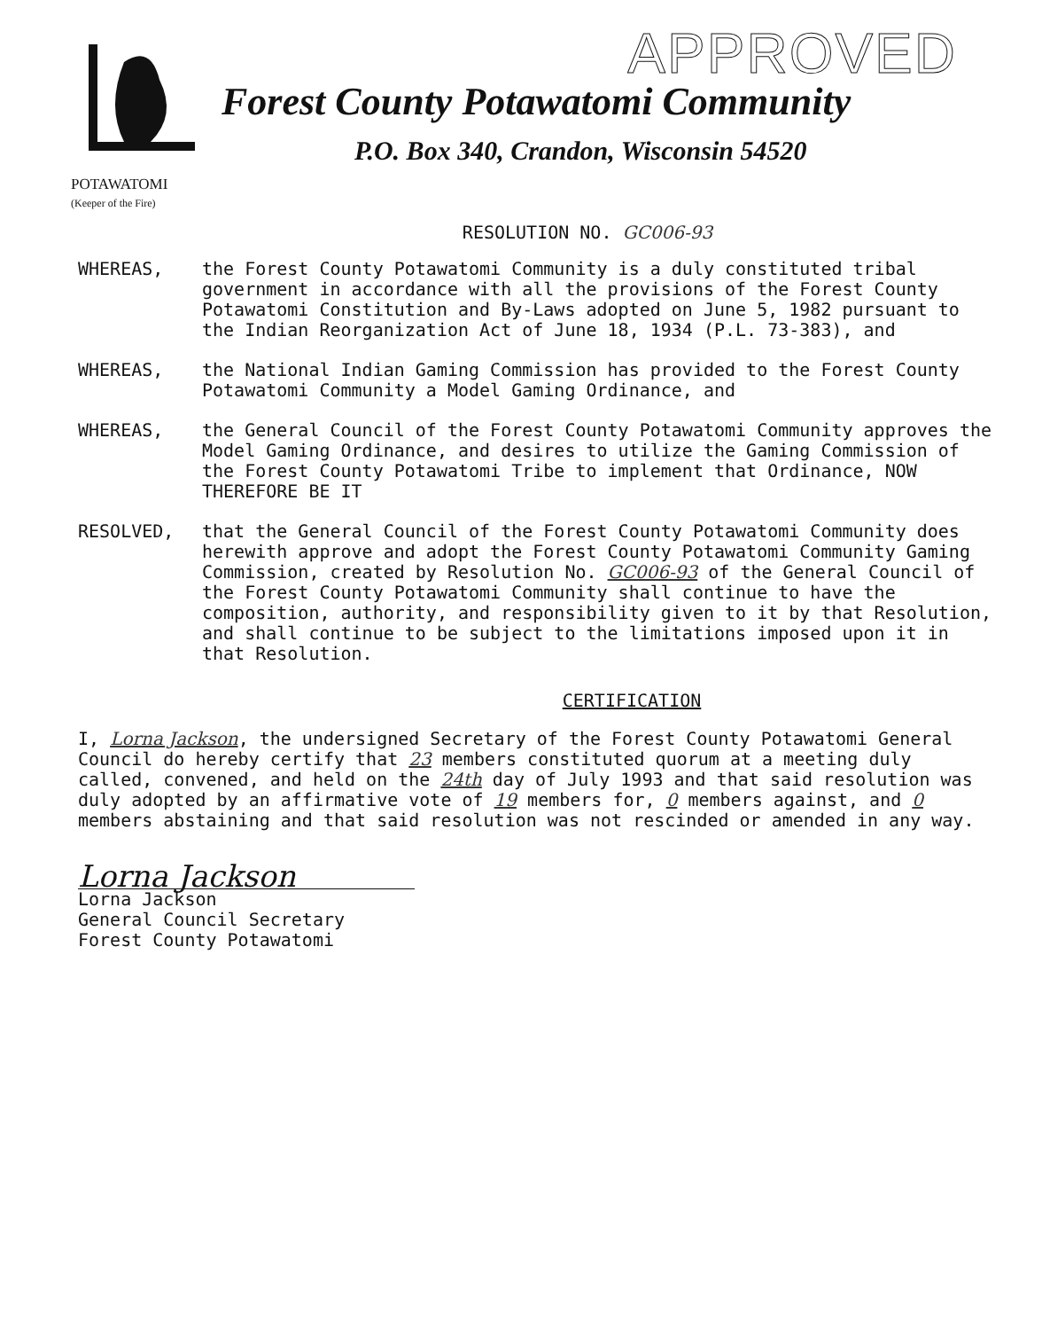APPROVED
Forest County Potawatomi Community
P.O. Box 340, Crandon, Wisconsin 54520
POTAWATOMI
(Keeper of the Fire)
RESOLUTION NO. GC006-93
WHEREAS, the Forest County Potawatomi Community is a duly constituted tribal government in accordance with all the provisions of the Forest County Potawatomi Constitution and By-Laws adopted on June 5, 1982 pursuant to the Indian Reorganization Act of June 18, 1934 (P.L. 73-383), and
WHEREAS, the National Indian Gaming Commission has provided to the Forest County Potawatomi Community a Model Gaming Ordinance, and
WHEREAS, the General Council of the Forest County Potawatomi Community approves the Model Gaming Ordinance, and desires to utilize the Gaming Commission of the Forest County Potawatomi Tribe to implement that Ordinance, NOW THEREFORE BE IT
RESOLVED, that the General Council of the Forest County Potawatomi Community does herewith approve and adopt the Forest County Potawatomi Community Gaming Commission, created by Resolution No. GC006-93 of the General Council of the Forest County Potawatomi Community shall continue to have the composition, authority, and responsibility given to it by that Resolution, and shall continue to be subject to the limitations imposed upon it in that Resolution.
CERTIFICATION
I, Lorna Jackson, the undersigned Secretary of the Forest County Potawatomi General Council do hereby certify that 23 members constituted quorum at a meeting duly called, convened, and held on the 24th day of July 1993 and that said resolution was duly adopted by an affirmative vote of 19 members for, 0 members against, and 0 members abstaining and that said resolution was not rescinded or amended in any way.
Lorna Jackson
Lorna Jackson
General Council Secretary
Forest County Potawatomi